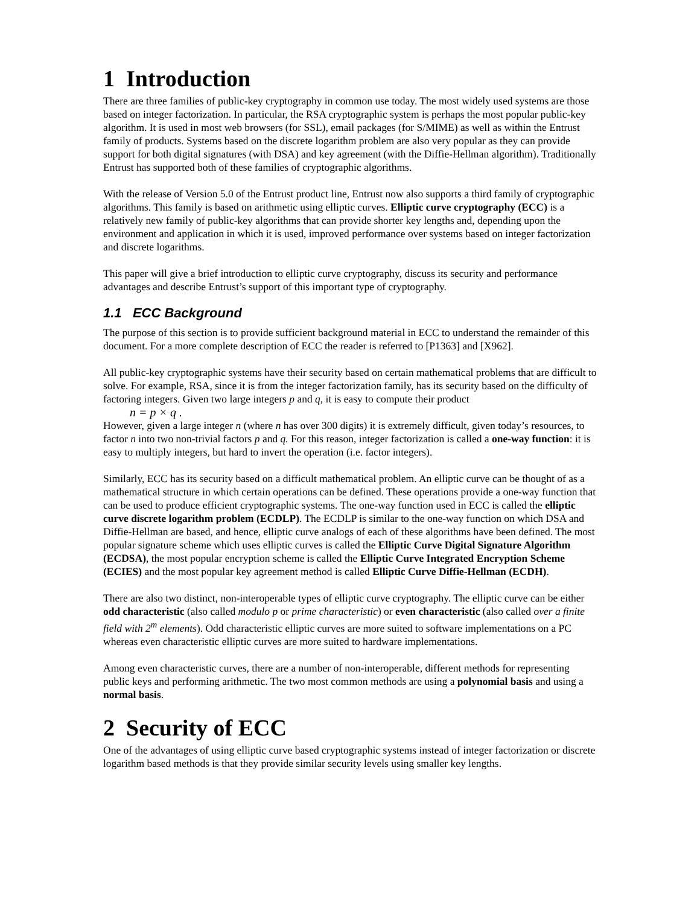1 Introduction
There are three families of public-key cryptography in common use today. The most widely used systems are those based on integer factorization. In particular, the RSA cryptographic system is perhaps the most popular public-key algorithm. It is used in most web browsers (for SSL), email packages (for S/MIME) as well as within the Entrust family of products. Systems based on the discrete logarithm problem are also very popular as they can provide support for both digital signatures (with DSA) and key agreement (with the Diffie-Hellman algorithm). Traditionally Entrust has supported both of these families of cryptographic algorithms.
With the release of Version 5.0 of the Entrust product line, Entrust now also supports a third family of cryptographic algorithms. This family is based on arithmetic using elliptic curves. Elliptic curve cryptography (ECC) is a relatively new family of public-key algorithms that can provide shorter key lengths and, depending upon the environment and application in which it is used, improved performance over systems based on integer factorization and discrete logarithms.
This paper will give a brief introduction to elliptic curve cryptography, discuss its security and performance advantages and describe Entrust’s support of this important type of cryptography.
1.1 ECC Background
The purpose of this section is to provide sufficient background material in ECC to understand the remainder of this document. For a more complete description of ECC the reader is referred to [P1363] and [X962].
All public-key cryptographic systems have their security based on certain mathematical problems that are difficult to solve. For example, RSA, since it is from the integer factorization family, has its security based on the difficulty of factoring integers. Given two large integers p and q, it is easy to compute their product
n = p × q .
However, given a large integer n (where n has over 300 digits) it is extremely difficult, given today’s resources, to factor n into two non-trivial factors p and q. For this reason, integer factorization is called a one-way function: it is easy to multiply integers, but hard to invert the operation (i.e. factor integers).
Similarly, ECC has its security based on a difficult mathematical problem. An elliptic curve can be thought of as a mathematical structure in which certain operations can be defined. These operations provide a one-way function that can be used to produce efficient cryptographic systems. The one-way function used in ECC is called the elliptic curve discrete logarithm problem (ECDLP). The ECDLP is similar to the one-way function on which DSA and Diffie-Hellman are based, and hence, elliptic curve analogs of each of these algorithms have been defined. The most popular signature scheme which uses elliptic curves is called the Elliptic Curve Digital Signature Algorithm (ECDSA), the most popular encryption scheme is called the Elliptic Curve Integrated Encryption Scheme (ECIES) and the most popular key agreement method is called Elliptic Curve Diffie-Hellman (ECDH).
There are also two distinct, non-interoperable types of elliptic curve cryptography. The elliptic curve can be either odd characteristic (also called modulo p or prime characteristic) or even characteristic (also called over a finite field with 2<sup>m</sup> elements). Odd characteristic elliptic curves are more suited to software implementations on a PC whereas even characteristic elliptic curves are more suited to hardware implementations.
Among even characteristic curves, there are a number of non-interoperable, different methods for representing public keys and performing arithmetic. The two most common methods are using a polynomial basis and using a normal basis.
2 Security of ECC
One of the advantages of using elliptic curve based cryptographic systems instead of integer factorization or discrete logarithm based methods is that they provide similar security levels using smaller key lengths.